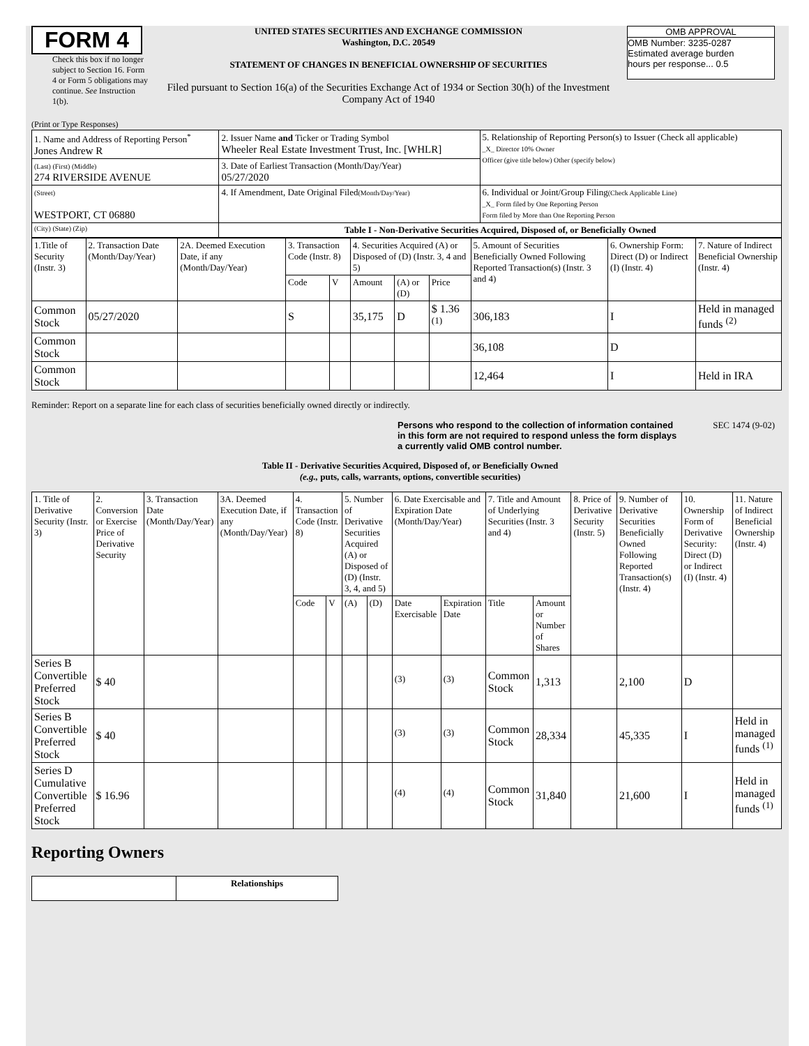FORM 4
Check this box if no longer subject to Section 16. Form 4 or Form 5 obligations may continue. See Instruction 1(b).
UNITED STATES SECURITIES AND EXCHANGE COMMISSION
Washington, D.C. 20549
STATEMENT OF CHANGES IN BENEFICIAL OWNERSHIP OF SECURITIES
Filed pursuant to Section 16(a) of the Securities Exchange Act of 1934 or Section 30(h) of the Investment Company Act of 1940
OMB APPROVAL
OMB Number: 3235-0287
Estimated average burden
hours per response... 0.5
(Print or Type Responses)
| 1. Name and Address of Reporting Person<sup>*</sup> Jones Andrew R | 2. Issuer Name and Ticker or Trading Symbol Wheeler Real Estate Investment Trust, Inc. [WHLR] | 5. Relationship of Reporting Person(s) to Issuer (Check all applicable) _X_ Director 10% Owner Officer (give title below) Other (specify below) |
| (Last) (First) (Middle) 274 RIVERSIDE AVENUE | 3. Date of Earliest Transaction (Month/Day/Year) 05/27/2020 | |
| (Street) WESTPORT, CT 06880 | 4. If Amendment, Date Original Filed (Month/Day/Year) | 6. Individual or Joint/Group Filing (Check Applicable Line) _X_ Form filed by One Reporting Person Form filed by More than One Reporting Person |
| (City) (State) (Zip) | Table I - Non-Derivative Securities Acquired, Disposed of, or Beneficially Owned | |
| 1.Title of Security (Instr. 3) | 2. Transaction Date (Month/Day/Year) | 2A. Deemed Execution Date, if any (Month/Day/Year) | 3. Transaction Code (Instr. 8) | | 4. Securities Acquired (A) or Disposed of (D) (Instr. 3, 4 and 5) | | | 5. Amount of Securities Beneficially Owned Following Reported Transaction(s) (Instr. 3 and 4) | 6. Ownership Form: Direct (D) or Indirect (I) (Instr. 4) | 7. Nature of Indirect Beneficial Ownership (Instr. 4) |
| --- | --- | --- | --- | --- | --- | --- | --- | --- | --- | --- |
| | | | Code | V | Amount | (A) or (D) | Price | | | |
| Common Stock | 05/27/2020 | | S | | 35,175 | D | $ 1.36 <sup>(1)</sup> | 306,183 | I | Held in managed funds <sup>(2)</sup> |
| Common Stock | | | | | | | | 36,108 | D | |
| Common Stock | | | | | | | | 12,464 | I | Held in IRA |
Reminder: Report on a separate line for each class of securities beneficially owned directly or indirectly.
Persons who respond to the collection of information contained in this form are not required to respond unless the form displays a currently valid OMB control number. SEC 1474 (9-02)
Table II - Derivative Securities Acquired, Disposed of, or Beneficially Owned
(e.g., puts, calls, warrants, options, convertible securities)
| 1. Title of Derivative Security (Instr. 3) | 2. Conversion or Exercise Price of Derivative Security | 3. Transaction Date (Month/Day/Year) | 3A. Deemed Execution Date, if any (Month/Day/Year) | 4. Transaction Code (Instr. 8) | | 5. Number of Derivative Securities Acquired (A) or Disposed of (D) (Instr. 3, 4, and 5) | | 6. Date Exercisable and Expiration Date (Month/Day/Year) | | 7. Title and Amount of Underlying Securities (Instr. 3 and 4) | | 8. Price of Derivative Security (Instr. 5) | 9. Number of Derivative Securities Beneficially Owned Following Reported Transaction(s) (Instr. 4) | 10. Ownership Form of Derivative Security: Direct (D) or Indirect (I) (Instr. 4) | 11. Nature of Indirect Beneficial Ownership (Instr. 4) |
| --- | --- | --- | --- | --- | --- | --- | --- | --- | --- | --- | --- | --- | --- | --- | --- |
| | | | | Code | V | (A) | (D) | Date Exercisable | Expiration Date | Title | Amount or Number of Shares | | | | |
| Series B Convertible Preferred Stock | $ 40 | | | | | | | <sup>(3)</sup> | <sup>(3)</sup> | Common Stock | 1,313 | | 2,100 | D | |
| Series B Convertible Preferred Stock | $ 40 | | | | | | | <sup>(3)</sup> | <sup>(3)</sup> | Common Stock | 28,334 | | 45,335 | I | Held in managed funds <sup>(1)</sup> |
| Series D Cumulative Convertible Preferred Stock | $ 16.96 | | | | | | | <sup>(4)</sup> | <sup>(4)</sup> | Common Stock | 31,840 | | 21,600 | I | Held in managed funds <sup>(1)</sup> |
Reporting Owners
| | Relationships |